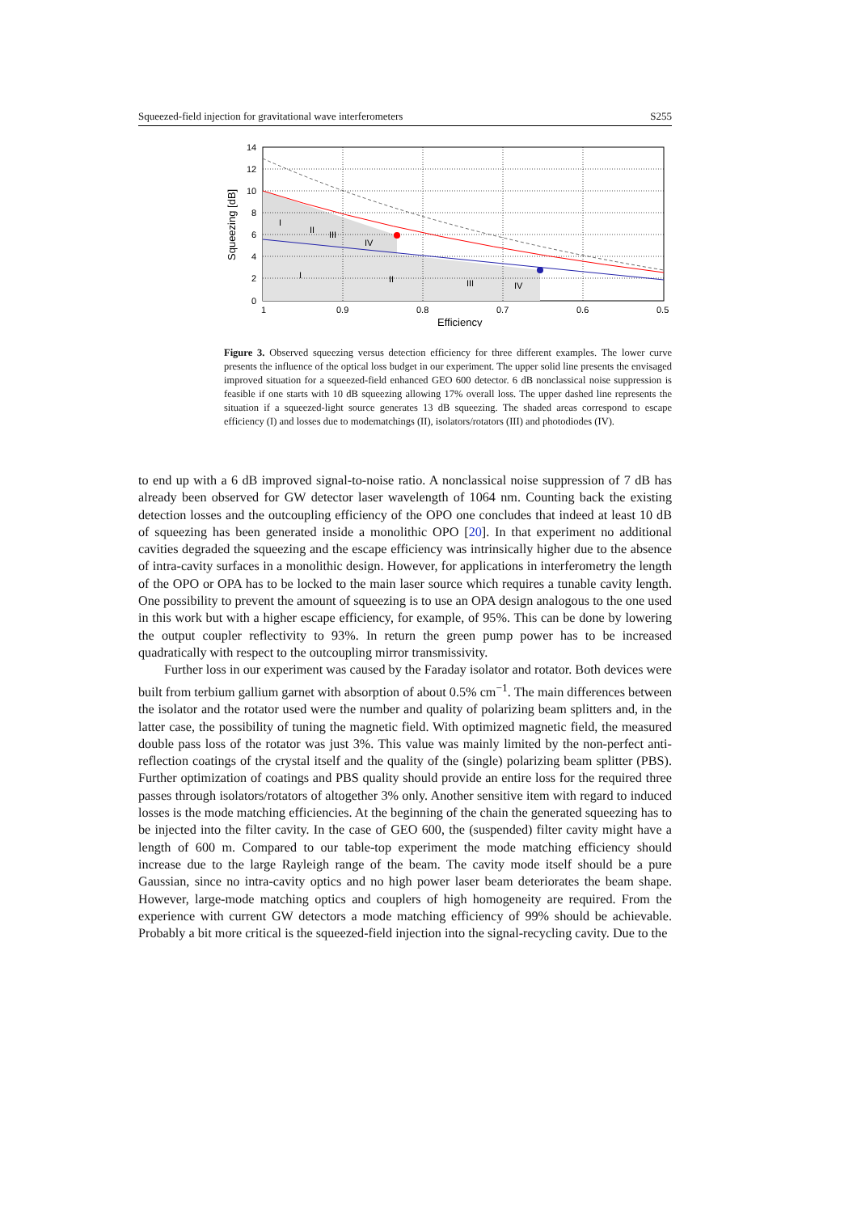Squeezed-field injection for gravitational wave interferometers S255
I
II
III
IV
I
II
III
IV
14
12
10
8
6
4
2
0
1
0.9
0.8
0.7
0.6
0.5
Efficiency
Squeezing [dB]
Figure 3. Observed squeezing versus detection efficiency for three different examples. The lower curve presents the influence of the optical loss budget in our experiment. The upper solid line presents the envisaged improved situation for a squeezed-field enhanced GEO 600 detector. 6 dB nonclassical noise suppression is feasible if one starts with 10 dB squeezing allowing 17% overall loss. The upper dashed line represents the situation if a squeezed-light source generates 13 dB squeezing. The shaded areas correspond to escape efficiency (I) and losses due to modematchings (II), isolators/rotators (III) and photodiodes (IV).
to end up with a 6 dB improved signal-to-noise ratio. A nonclassical noise suppression of 7 dB has already been observed for GW detector laser wavelength of 1064 nm. Counting back the existing detection losses and the outcoupling efficiency of the OPO one concludes that indeed at least 10 dB of squeezing has been generated inside a monolithic OPO [20]. In that experiment no additional cavities degraded the squeezing and the escape efficiency was intrinsically higher due to the absence of intra-cavity surfaces in a monolithic design. However, for applications in interferometry the length of the OPO or OPA has to be locked to the main laser source which requires a tunable cavity length. One possibility to prevent the amount of squeezing is to use an OPA design analogous to the one used in this work but with a higher escape efficiency, for example, of 95%. This can be done by lowering the output coupler reflectivity to 93%. In return the green pump power has to be increased quadratically with respect to the outcoupling mirror transmissivity.
Further loss in our experiment was caused by the Faraday isolator and rotator. Both devices were built from terbium gallium garnet with absorption of about 0.5% cm<sup>−1</sup>. The main differences between the isolator and the rotator used were the number and quality of polarizing beam splitters and, in the latter case, the possibility of tuning the magnetic field. With optimized magnetic field, the measured double pass loss of the rotator was just 3%. This value was mainly limited by the non-perfect anti-reflection coatings of the crystal itself and the quality of the (single) polarizing beam splitter (PBS). Further optimization of coatings and PBS quality should provide an entire loss for the required three passes through isolators/rotators of altogether 3% only. Another sensitive item with regard to induced losses is the mode matching efficiencies. At the beginning of the chain the generated squeezing has to be injected into the filter cavity. In the case of GEO 600, the (suspended) filter cavity might have a length of 600 m. Compared to our table-top experiment the mode matching efficiency should increase due to the large Rayleigh range of the beam. The cavity mode itself should be a pure Gaussian, since no intra-cavity optics and no high power laser beam deteriorates the beam shape. However, large-mode matching optics and couplers of high homogeneity are required. From the experience with current GW detectors a mode matching efficiency of 99% should be achievable. Probably a bit more critical is the squeezed-field injection into the signal-recycling cavity. Due to the